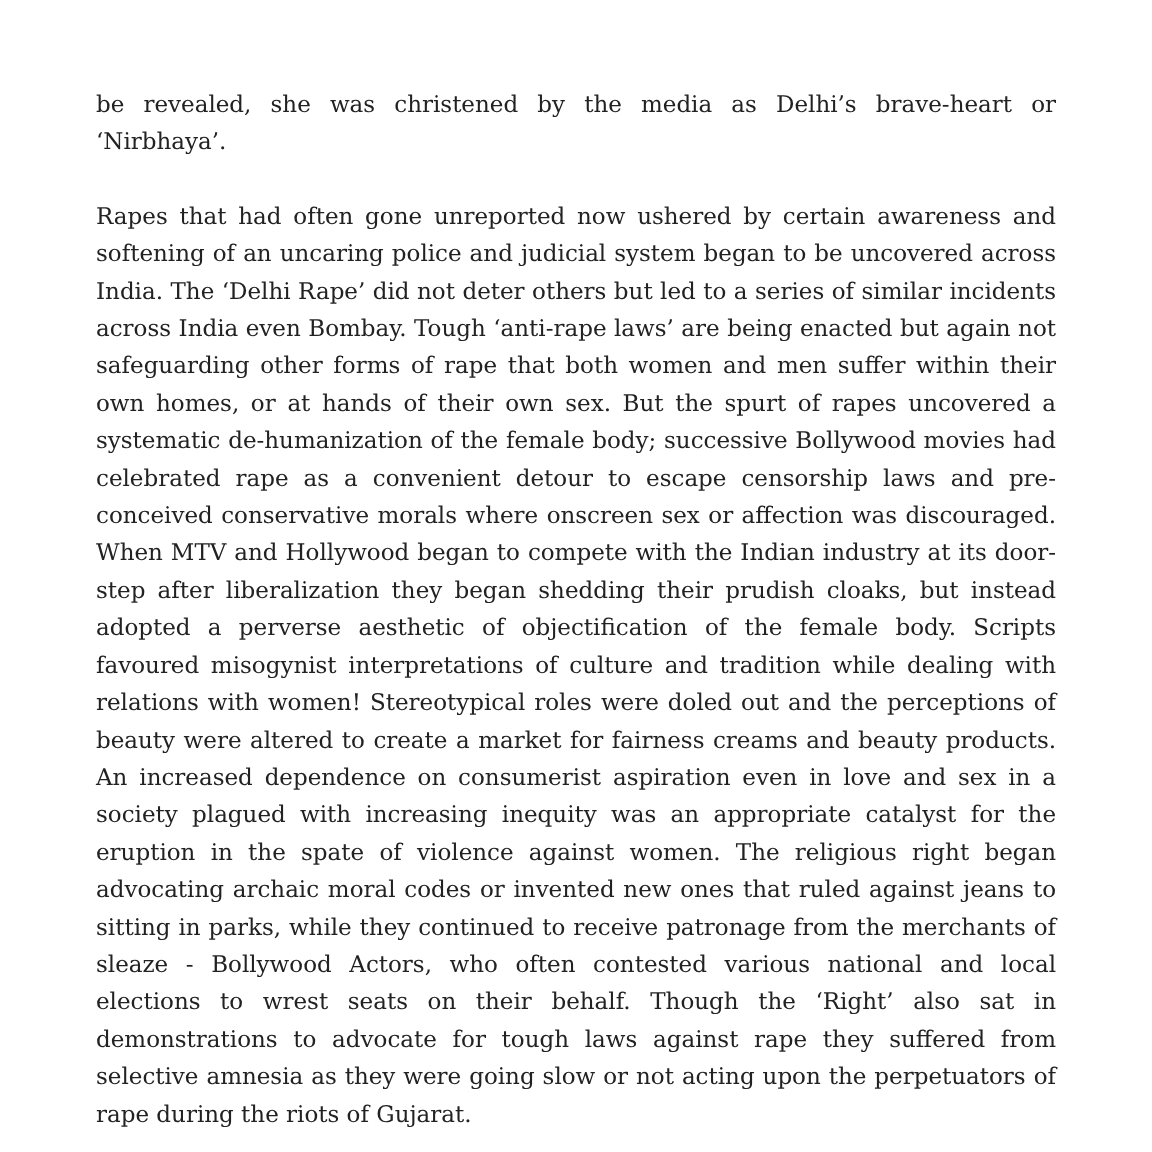be revealed, she was christened by the media as Delhi’s brave-heart or ‘Nirbhaya’.
Rapes that had often gone unreported now ushered by certain awareness and softening of an uncaring police and judicial system began to be uncovered across India. The ‘Delhi Rape’ did not deter others but led to a series of similar incidents across India even Bombay. Tough ‘anti-rape laws’ are being enacted but again not safeguarding other forms of rape that both women and men suffer within their own homes, or at hands of their own sex. But the spurt of rapes uncovered a systematic de-humanization of the female body; successive Bollywood movies had celebrated rape as a convenient detour to escape censorship laws and pre-conceived conservative morals where onscreen sex or affection was discouraged. When MTV and Hollywood began to compete with the Indian industry at its door-step after liberalization they began shedding their prudish cloaks, but instead adopted a perverse aesthetic of objectification of the female body. Scripts favoured misogynist interpretations of culture and tradition while dealing with relations with women! Stereotypical roles were doled out and the perceptions of beauty were altered to create a market for fairness creams and beauty products. An increased dependence on consumerist aspiration even in love and sex in a society plagued with increasing inequity was an appropriate catalyst for the eruption in the spate of violence against women. The religious right began advocating archaic moral codes or invented new ones that ruled against jeans to sitting in parks, while they continued to receive patronage from the merchants of sleaze - Bollywood Actors, who often contested various national and local elections to wrest seats on their behalf. Though the ‘Right’ also sat in demonstrations to advocate for tough laws against rape they suffered from selective amnesia as they were going slow or not acting upon the perpetuators of rape during the riots of Gujarat.